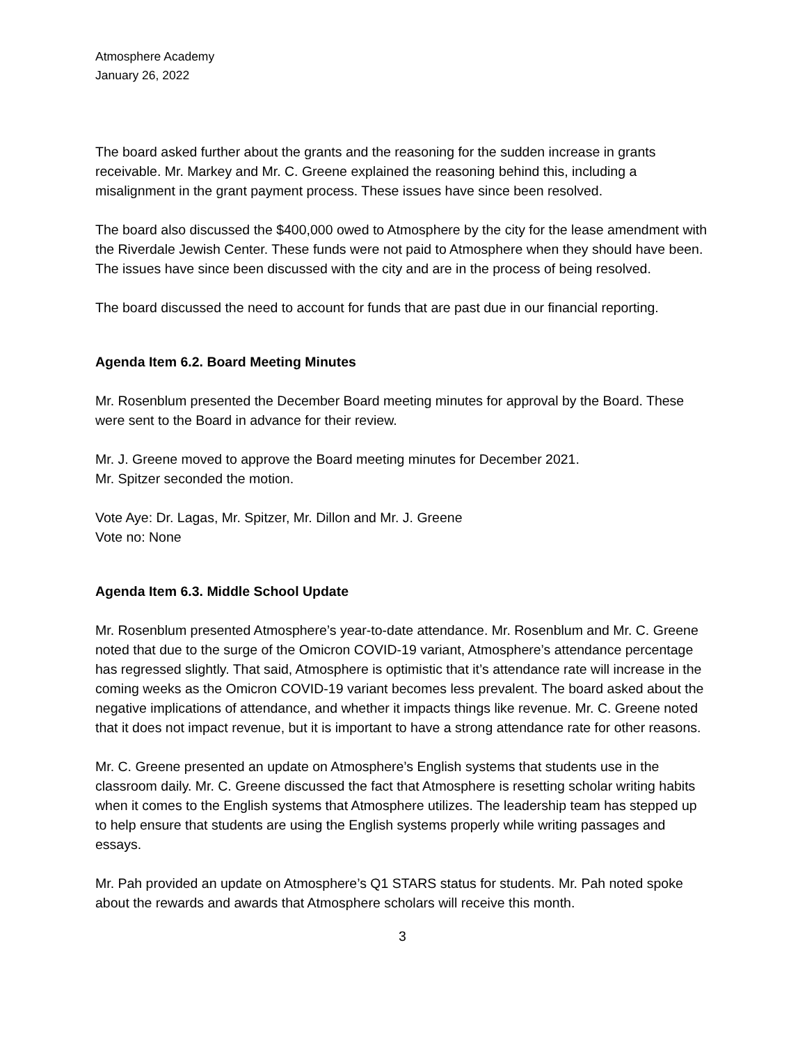Atmosphere Academy
January 26, 2022
The board asked further about the grants and the reasoning for the sudden increase in grants receivable. Mr. Markey and Mr. C. Greene explained the reasoning behind this, including a misalignment in the grant payment process. These issues have since been resolved.
The board also discussed the $400,000 owed to Atmosphere by the city for the lease amendment with the Riverdale Jewish Center. These funds were not paid to Atmosphere when they should have been. The issues have since been discussed with the city and are in the process of being resolved.
The board discussed the need to account for funds that are past due in our financial reporting.
Agenda Item 6.2. Board Meeting Minutes
Mr. Rosenblum presented the December Board meeting minutes for approval by the Board. These were sent to the Board in advance for their review.
Mr. J. Greene moved to approve the Board meeting minutes for December 2021.
Mr. Spitzer seconded the motion.
Vote Aye: Dr. Lagas, Mr. Spitzer, Mr. Dillon and Mr. J. Greene
Vote no: None
Agenda Item 6.3. Middle School Update
Mr. Rosenblum presented Atmosphere’s year-to-date attendance. Mr. Rosenblum and Mr. C. Greene noted that due to the surge of the Omicron COVID-19 variant, Atmosphere’s attendance percentage has regressed slightly. That said, Atmosphere is optimistic that it’s attendance rate will increase in the coming weeks as the Omicron COVID-19 variant becomes less prevalent. The board asked about the negative implications of attendance, and whether it impacts things like revenue. Mr. C. Greene noted that it does not impact revenue, but it is important to have a strong attendance rate for other reasons.
Mr. C. Greene presented an update on Atmosphere’s English systems that students use in the classroom daily. Mr. C. Greene discussed the fact that Atmosphere is resetting scholar writing habits when it comes to the English systems that Atmosphere utilizes. The leadership team has stepped up to help ensure that students are using the English systems properly while writing passages and essays.
Mr. Pah provided an update on Atmosphere’s Q1 STARS status for students. Mr. Pah noted spoke about the rewards and awards that Atmosphere scholars will receive this month.
3